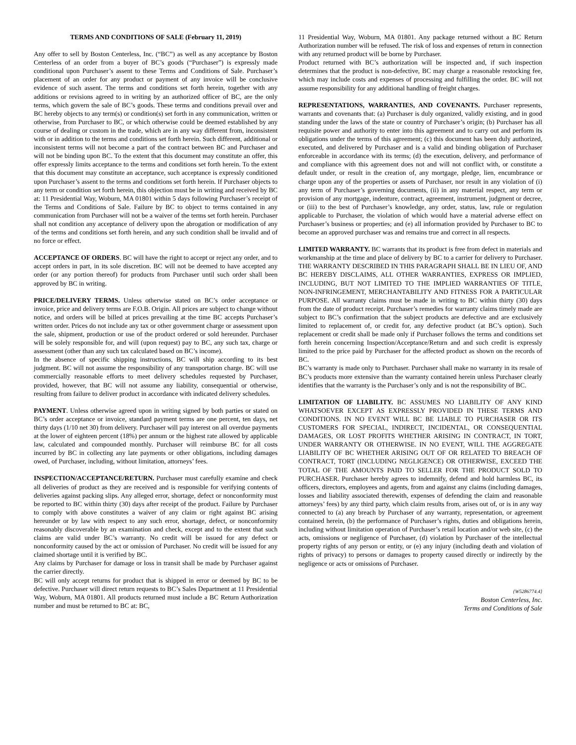TERMS AND CONDITIONS OF SALE (February 11, 2019)
Any offer to sell by Boston Centerless, Inc. (“BC”) as well as any acceptance by Boston Centerless of an order from a buyer of BC’s goods (“Purchaser”) is expressly made conditional upon Purchaser’s assent to these Terms and Conditions of Sale. Purchaser’s placement of an order for any product or payment of any invoice will be conclusive evidence of such assent. The terms and conditions set forth herein, together with any additions or revisions agreed to in writing by an authorized officer of BC, are the only terms, which govern the sale of BC’s goods. These terms and conditions prevail over and BC hereby objects to any term(s) or condition(s) set forth in any communication, written or otherwise, from Purchaser to BC, or which otherwise could be deemed established by any course of dealing or custom in the trade, which are in any way different from, inconsistent with or in addition to the terms and conditions set forth herein. Such different, additional or inconsistent terms will not become a part of the contract between BC and Purchaser and will not be binding upon BC. To the extent that this document may constitute an offer, this offer expressly limits acceptance to the terms and conditions set forth herein. To the extent that this document may constitute an acceptance, such acceptance is expressly conditioned upon Purchaser’s assent to the terms and conditions set forth herein. If Purchaser objects to any term or condition set forth herein, this objection must be in writing and received by BC at: 11 Presidential Way, Woburn, MA 01801 within 5 days following Purchaser’s receipt of the Terms and Conditions of Sale. Failure by BC to object to terms contained in any communication from Purchaser will not be a waiver of the terms set forth herein. Purchaser shall not condition any acceptance of delivery upon the abrogation or modification of any of the terms and conditions set forth herein, and any such condition shall be invalid and of no force or effect.
ACCEPTANCE OF ORDERS. BC will have the right to accept or reject any order, and to accept orders in part, in its sole discretion. BC will not be deemed to have accepted any order (or any portion thereof) for products from Purchaser until such order shall been approved by BC in writing.
PRICE/DELIVERY TERMS. Unless otherwise stated on BC’s order acceptance or invoice, price and delivery terms are F.O.B. Origin. All prices are subject to change without notice, and orders will be billed at prices prevailing at the time BC accepts Purchaser’s written order. Prices do not include any tax or other government charge or assessment upon the sale, shipment, production or use of the product ordered or sold hereunder. Purchaser will be solely responsible for, and will (upon request) pay to BC, any such tax, charge or assessment (other than any such tax calculated based on BC’s income).
In the absence of specific shipping instructions, BC will ship according to its best judgment. BC will not assume the responsibility of any transportation charge. BC will use commercially reasonable efforts to meet delivery schedules requested by Purchaser, provided, however, that BC will not assume any liability, consequential or otherwise, resulting from failure to deliver product in accordance with indicated delivery schedules.
PAYMENT. Unless otherwise agreed upon in writing signed by both parties or stated on BC’s order acceptance or invoice, standard payment terms are one percent, ten days, net thirty days (1/10 net 30) from delivery. Purchaser will pay interest on all overdue payments at the lower of eighteen percent (18%) per annum or the highest rate allowed by applicable law, calculated and compounded monthly. Purchaser will reimburse BC for all costs incurred by BC in collecting any late payments or other obligations, including damages owed, of Purchaser, including, without limitation, attorneys’ fees.
INSPECTION/ACCEPTANCE/RETURN. Purchaser must carefully examine and check all deliveries of product as they are received and is responsible for verifying contents of deliveries against packing slips. Any alleged error, shortage, defect or nonconformity must be reported to BC within thirty (30) days after receipt of the product. Failure by Purchaser to comply with above constitutes a waiver of any claim or right against BC arising hereunder or by law with respect to any such error, shortage, defect, or nonconformity reasonably discoverable by an examination and check, except and to the extent that such claims are valid under BC’s warranty. No credit will be issued for any defect or nonconformity caused by the act or omission of Purchaser. No credit will be issued for any claimed shortage until it is verified by BC.
Any claims by Purchaser for damage or loss in transit shall be made by Purchaser against the carrier directly.
BC will only accept returns for product that is shipped in error or deemed by BC to be defective. Purchaser will direct return requests to BC’s Sales Department at 11 Presidential Way, Woburn, MA 01801. All products returned must include a BC Return Authorization number and must be returned to BC at: BC,
11 Presidential Way, Woburn, MA 01801. Any package returned without a BC Return Authorization number will be refused. The risk of loss and expenses of return in connection with any returned product will be borne by Purchaser.
Product returned with BC’s authorization will be inspected and, if such inspection determines that the product is non-defective, BC may charge a reasonable restocking fee, which may include costs and expenses of processing and fulfilling the order. BC will not assume responsibility for any additional handling of freight charges.
REPRESENTATIONS, WARRANTIES, AND COVENANTS. Purchaser represents, warrants and covenants that: (a) Purchaser is duly organized, validly existing, and in good standing under the laws of the state or country of Purchaser’s origin; (b) Purchaser has all requisite power and authority to enter into this agreement and to carry out and perform its obligations under the terms of this agreement; (c) this document has been duly authorized, executed, and delivered by Purchaser and is a valid and binding obligation of Purchaser enforceable in accordance with its terms; (d) the execution, delivery, and performance of and compliance with this agreement does not and will not conflict with, or constitute a default under, or result in the creation of, any mortgage, pledge, lien, encumbrance or charge upon any of the properties or assets of Purchaser, nor result in any violation of (i) any term of Purchaser’s governing documents, (ii) in any material respect, any term or provision of any mortgage, indenture, contract, agreement, instrument, judgment or decree, or (iii) to the best of Purchaser’s knowledge, any order, status, law, rule or regulation applicable to Purchaser, the violation of which would have a material adverse effect on Purchaser’s business or properties; and (e) all information provided by Purchaser to BC to become an approved purchaser was and remains true and correct in all respects.
LIMITED WARRANTY. BC warrants that its product is free from defect in materials and workmanship at the time and place of delivery by BC to a carrier for delivery to Purchaser. THE WARRANTY DESCRIBED IN THIS PARAGRAPH SHALL BE IN LIEU OF, AND BC HEREBY DISCLAIMS, ALL OTHER WARRANTIES, EXPRESS OR IMPLIED, INCLUDING, BUT NOT LIMITED TO THE IMPLIED WARRANTIES OF TITLE, NON-INFRINGEMENT, MERCHANTABILITY AND FITNESS FOR A PARTICULAR PURPOSE. All warranty claims must be made in writing to BC within thirty (30) days from the date of product receipt. Purchaser’s remedies for warranty claims timely made are subject to BC’s confirmation that the subject products are defective and are exclusively limited to replacement of, or credit for, any defective product (at BC’s option). Such replacement or credit shall be made only if Purchaser follows the terms and conditions set forth herein concerning Inspection/Acceptance/Return and and such credit is expressly limited to the price paid by Purchaser for the affected product as shown on the records of BC.
BC’s warranty is made only to Purchaser. Purchaser shall make no warranty in its resale of BC’s products more extensive than the warranty contained herein unless Purchaser clearly identifies that the warranty is the Purchaser’s only and is not the responsibility of BC.
LIMITATION OF LIABILITY. BC ASSUMES NO LIABILITY OF ANY KIND WHATSOEVER EXCEPT AS EXPRESSLY PROVIDED IN THESE TERMS AND CONDITIONS. IN NO EVENT WILL BC BE LIABLE TO PURCHASER OR ITS CUSTOMERS FOR SPECIAL, INDIRECT, INCIDENTAL, OR CONSEQUENTIAL DAMAGES, OR LOST PROFITS WHETHER ARISING IN CONTRACT, IN TORT, UNDER WARRANTY OR OTHERWISE. IN NO EVENT, WILL THE AGGREGATE LIABILITY OF BC WHETHER ARISING OUT OF OR RELATED TO BREACH OF CONTRACT, TORT (INCLUDING NEGLIGENCE) OR OTHERWISE, EXCEED THE TOTAL OF THE AMOUNTS PAID TO SELLER FOR THE PRODUCT SOLD TO PURCHASER. Purchaser hereby agrees to indemnify, defend and hold harmless BC, its officers, directors, employees and agents, from and against any claims (including damages, losses and liability associated therewith, expenses of defending the claim and reasonable attorneys’ fees) by any third party, which claim results from, arises out of, or is in any way connected to (a) any breach by Purchaser of any warranty, representation, or agreement contained herein, (b) the performance of Purchaser’s rights, duties and obligations herein, including without limitation operation of Purchaser’s retail location and/or web site, (c) the acts, omissions or negligence of Purchaser, (d) violation by Purchaser of the intellectual property rights of any person or entity, or (e) any injury (including death and violation of rights of privacy) to persons or damages to property caused directly or indirectly by the negligence or acts or omissions of Purchaser.
{W5286774.4}
Boston Centerless, Inc.
Terms and Conditions of Sale